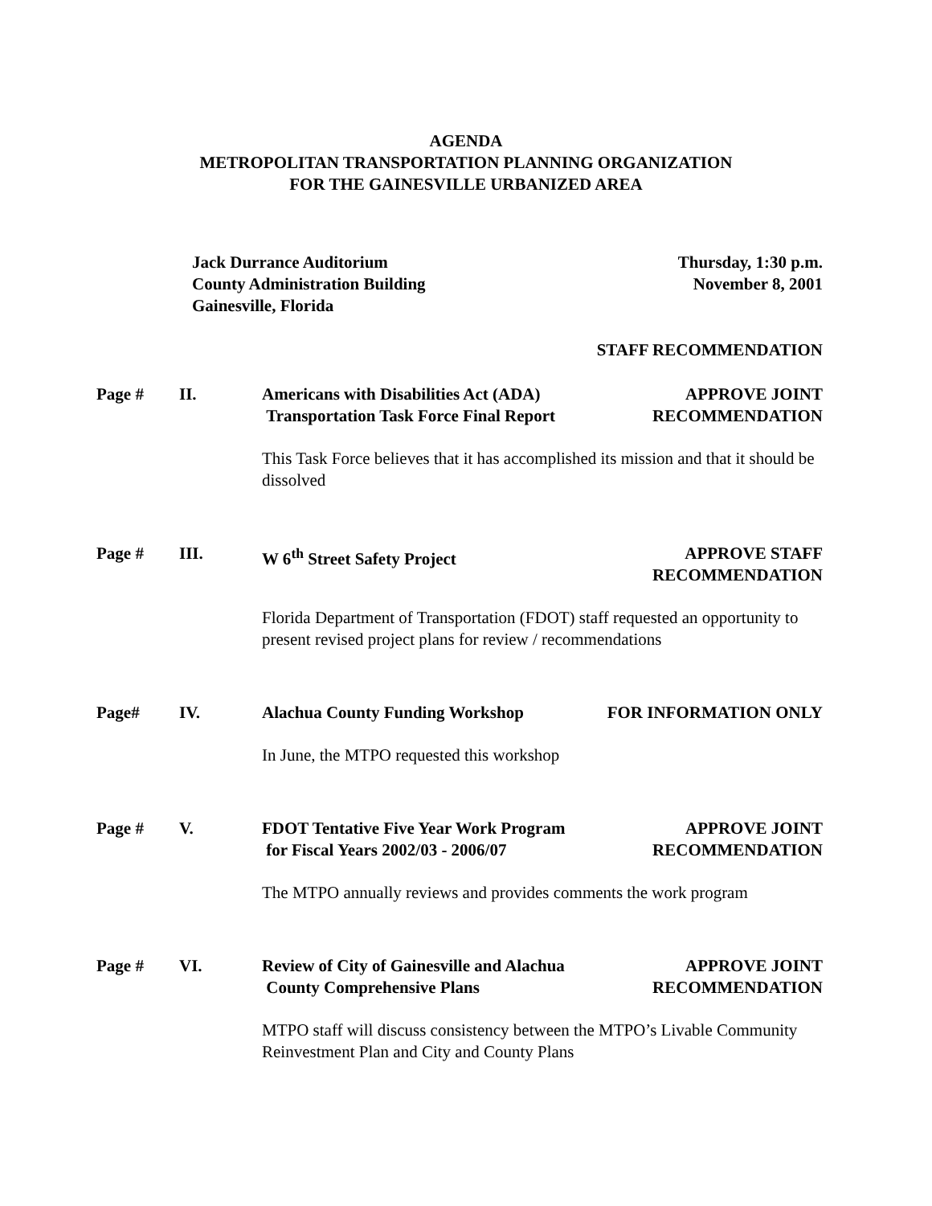AGENDA
METROPOLITAN TRANSPORTATION PLANNING ORGANIZATION
FOR THE GAINESVILLE URBANIZED AREA
Jack Durrance Auditorium
County Administration Building
Gainesville, Florida
Thursday, 1:30 p.m.
November 8, 2001
STAFF RECOMMENDATION
Page # II. Americans with Disabilities Act (ADA)
Transportation Task Force Final Report
APPROVE JOINT
RECOMMENDATION
This Task Force believes that it has accomplished its mission and that it should be dissolved
Page # III. W 6<sup>th</sup> Street Safety Project APPROVE STAFF
RECOMMENDATION
Florida Department of Transportation (FDOT) staff requested an opportunity to present revised project plans for review / recommendations
Page# IV. Alachua County Funding Workshop
FOR INFORMATION ONLY
In June, the MTPO requested this workshop
Page # V. FDOT Tentative Five Year Work Program
for Fiscal Years 2002/03 - 2006/07
APPROVE JOINT
RECOMMENDATION
The MTPO annually reviews and provides comments the work program
Page # VI. Review of City of Gainesville and Alachua
County Comprehensive Plans
APPROVE JOINT
RECOMMENDATION
MTPO staff will discuss consistency between the MTPO’s Livable Community Reinvestment Plan and City and County Plans